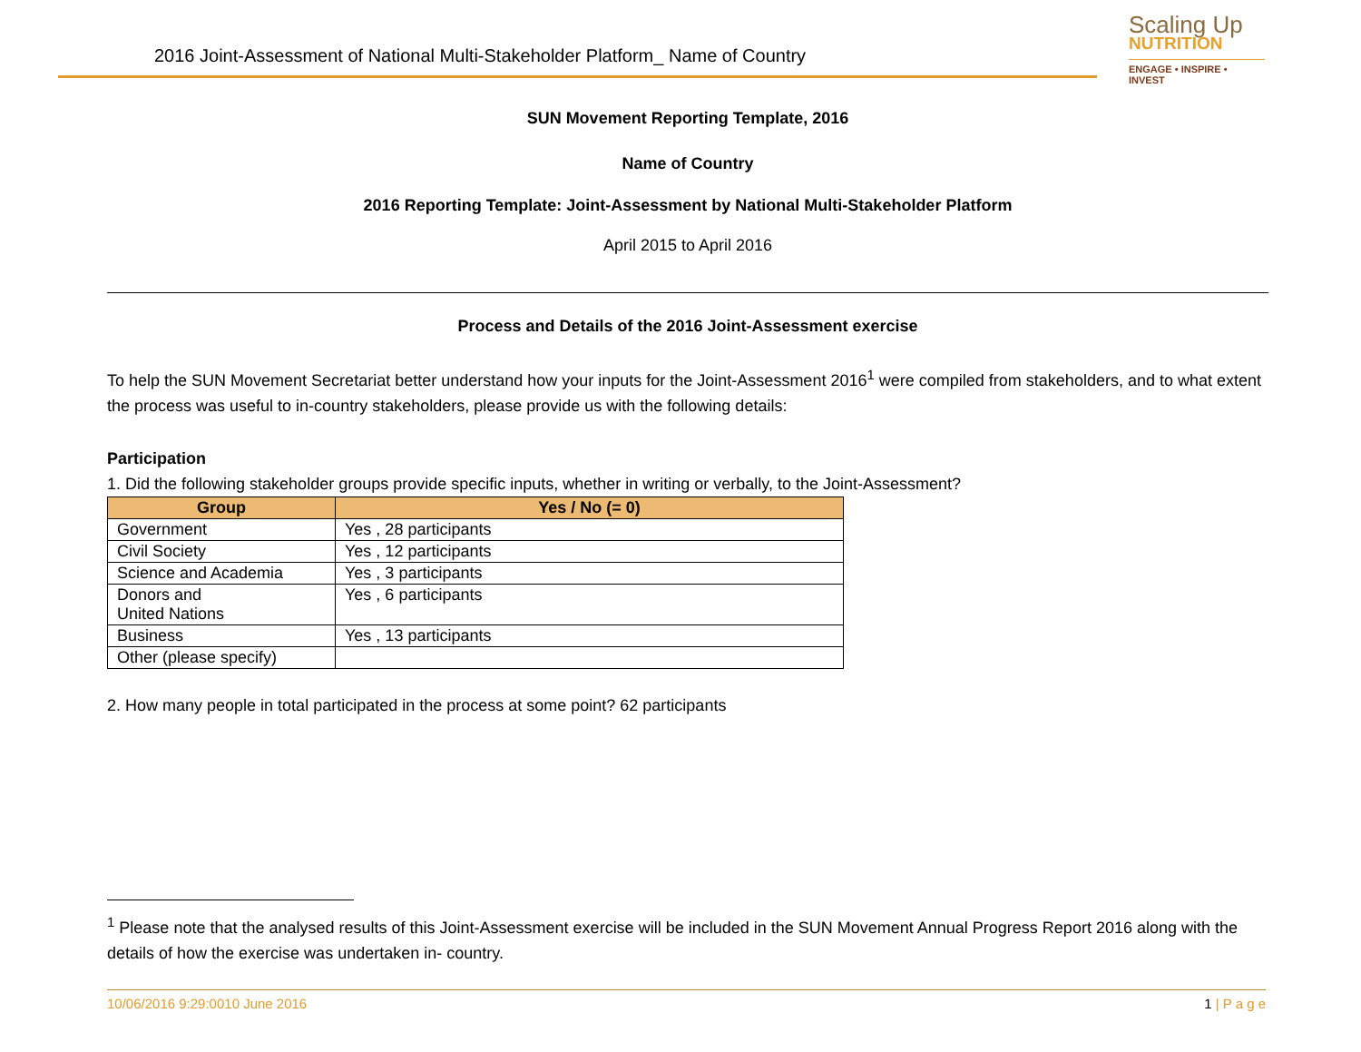2016 Joint-Assessment of National Multi-Stakeholder Platform_ Name of Country
Scaling Up
NUTRITION
ENGAGE • INSPIRE • INVEST
SUN Movement Reporting Template, 2016
Name of Country
2016 Reporting Template: Joint-Assessment by National Multi-Stakeholder Platform
April 2015 to April 2016
Process and Details of the 2016 Joint-Assessment exercise
To help the SUN Movement Secretariat better understand how your inputs for the Joint-Assessment 2016<sup>1</sup> were compiled from stakeholders, and to what extent the process was useful to in-country stakeholders, please provide us with the following details:
Participation
1. Did the following stakeholder groups provide specific inputs, whether in writing or verbally, to the Joint-Assessment?
| Group | Yes / No (= 0) |
| --- | --- |
| Government | Yes , 28 participants |
| Civil Society | Yes , 12 participants |
| Science and Academia | Yes , 3 participants |
| Donors and United Nations | Yes , 6 participants |
| Business | Yes , 13 participants |
| Other (please specify) | |
2. How many people in total participated in the process at some point? 62 participants
<sup>1</sup> Please note that the analysed results of this Joint-Assessment exercise will be included in the SUN Movement Annual Progress Report 2016 along with the details of how the exercise was undertaken in- country.
10/06/2016 9:29:0010 June 2016 1 | P a g e